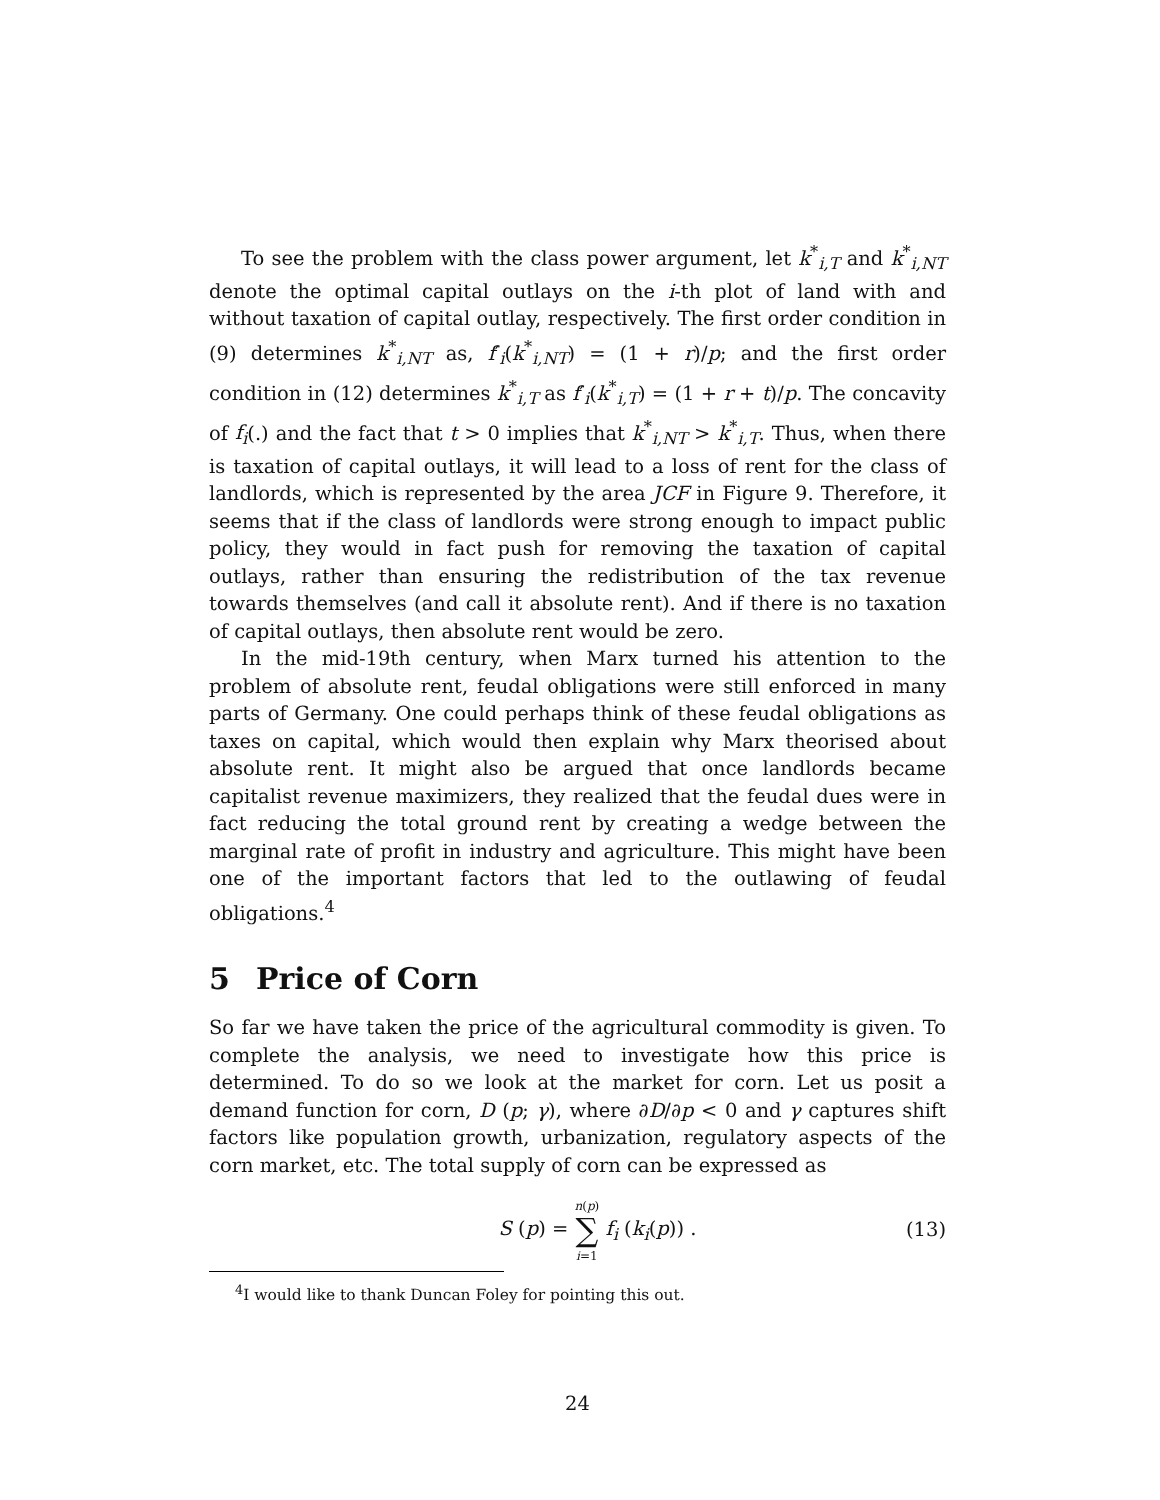To see the problem with the class power argument, let k<sup>*</sup><sub>i,T</sub> and k<sup>*</sup><sub>i,NT</sub> denote the optimal capital outlays on the i-th plot of land with and without taxation of capital outlay, respectively. The first order condition in (9) determines k<sup>*</sup><sub>i,NT</sub> as, f′<sub>i</sub>(k<sup>*</sup><sub>i,NT</sub>) = (1 + r)/p; and the first order condition in (12) determines k<sup>*</sup><sub>i,T</sub> as f′<sub>i</sub>(k<sup>*</sup><sub>i,T</sub>) = (1 + r + t)/p. The concavity of f<sub>i</sub>(.) and the fact that t > 0 implies that k<sup>*</sup><sub>i,NT</sub> > k<sup>*</sup><sub>i,T</sub>. Thus, when there is taxation of capital outlays, it will lead to a loss of rent for the class of landlords, which is represented by the area JCF in Figure 9. Therefore, it seems that if the class of landlords were strong enough to impact public policy, they would in fact push for removing the taxation of capital outlays, rather than ensuring the redistribution of the tax revenue towards themselves (and call it absolute rent). And if there is no taxation of capital outlays, then absolute rent would be zero.
In the mid-19th century, when Marx turned his attention to the problem of absolute rent, feudal obligations were still enforced in many parts of Germany. One could perhaps think of these feudal obligations as taxes on capital, which would then explain why Marx theorised about absolute rent. It might also be argued that once landlords became capitalist revenue maximizers, they realized that the feudal dues were in fact reducing the total ground rent by creating a wedge between the marginal rate of profit in industry and agriculture. This might have been one of the important factors that led to the outlawing of feudal obligations.<sup>4</sup>
5 Price of Corn
So far we have taken the price of the agricultural commodity is given. To complete the analysis, we need to investigate how this price is determined. To do so we look at the market for corn. Let us posit a demand function for corn, D (p; γ), where ∂D/∂p < 0 and γ captures shift factors like population growth, urbanization, regulatory aspects of the corn market, etc. The total supply of corn can be expressed as
S (p) = n(p)
∑
i=1 f<sub>i</sub> (k<sub>i</sub>(p)) .
(13)
<sup>4</sup> I would like to thank Duncan Foley for pointing this out.
24